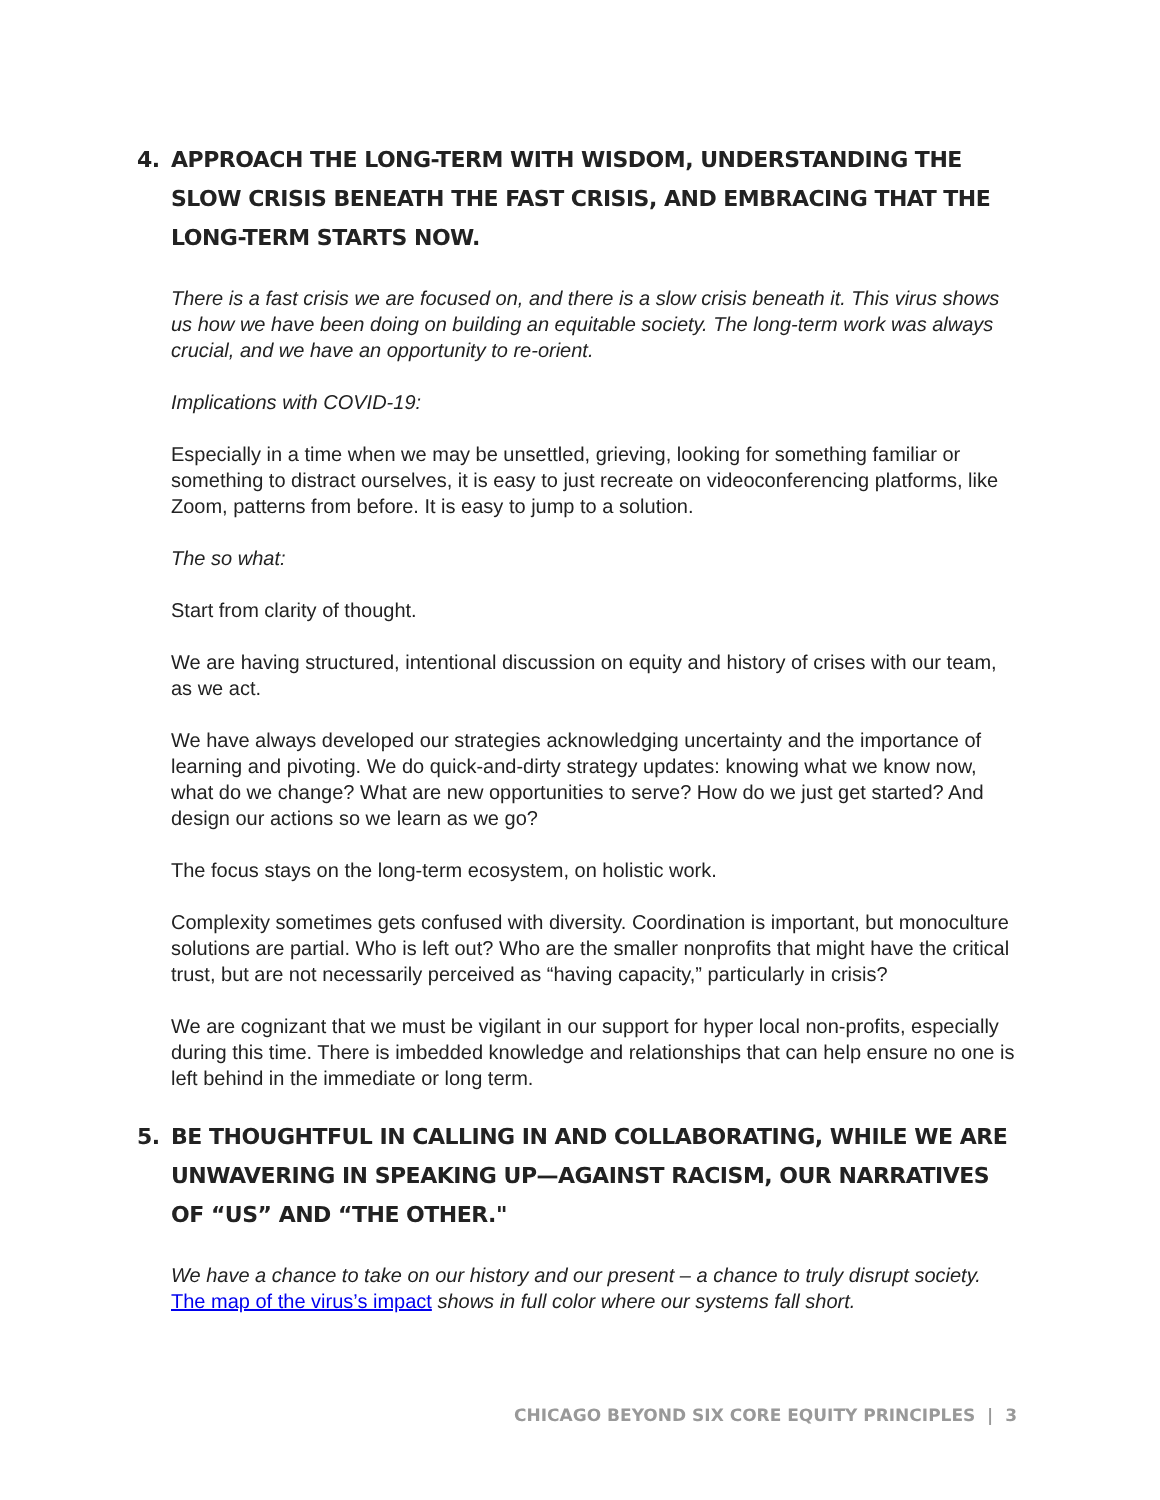4. APPROACH THE LONG-TERM WITH WISDOM, UNDERSTANDING THE SLOW CRISIS BENEATH THE FAST CRISIS, AND EMBRACING THAT THE LONG-TERM STARTS NOW.
There is a fast crisis we are focused on, and there is a slow crisis beneath it. This virus shows us how we have been doing on building an equitable society. The long-term work was always crucial, and we have an opportunity to re-orient.
Implications with COVID-19:
Especially in a time when we may be unsettled, grieving, looking for something familiar or something to distract ourselves, it is easy to just recreate on videoconferencing platforms, like Zoom, patterns from before. It is easy to jump to a solution.
The so what:
Start from clarity of thought.
We are having structured, intentional discussion on equity and history of crises with our team, as we act.
We have always developed our strategies acknowledging uncertainty and the importance of learning and pivoting. We do quick-and-dirty strategy updates: knowing what we know now, what do we change? What are new opportunities to serve? How do we just get started? And design our actions so we learn as we go?
The focus stays on the long-term ecosystem, on holistic work.
Complexity sometimes gets confused with diversity. Coordination is important, but monoculture solutions are partial. Who is left out? Who are the smaller nonprofits that might have the critical trust, but are not necessarily perceived as “having capacity,” particularly in crisis?
We are cognizant that we must be vigilant in our support for hyper local non-profits, especially during this time. There is imbedded knowledge and relationships that can help ensure no one is left behind in the immediate or long term.
5. BE THOUGHTFUL IN CALLING IN AND COLLABORATING, WHILE WE ARE UNWAVERING IN SPEAKING UP—AGAINST RACISM, OUR NARRATIVES OF “US” AND “THE OTHER."
We have a chance to take on our history and our present – a chance to truly disrupt society. The map of the virus’s impact shows in full color where our systems fall short.
CHICAGO BEYOND SIX CORE EQUITY PRINCIPLES | 3